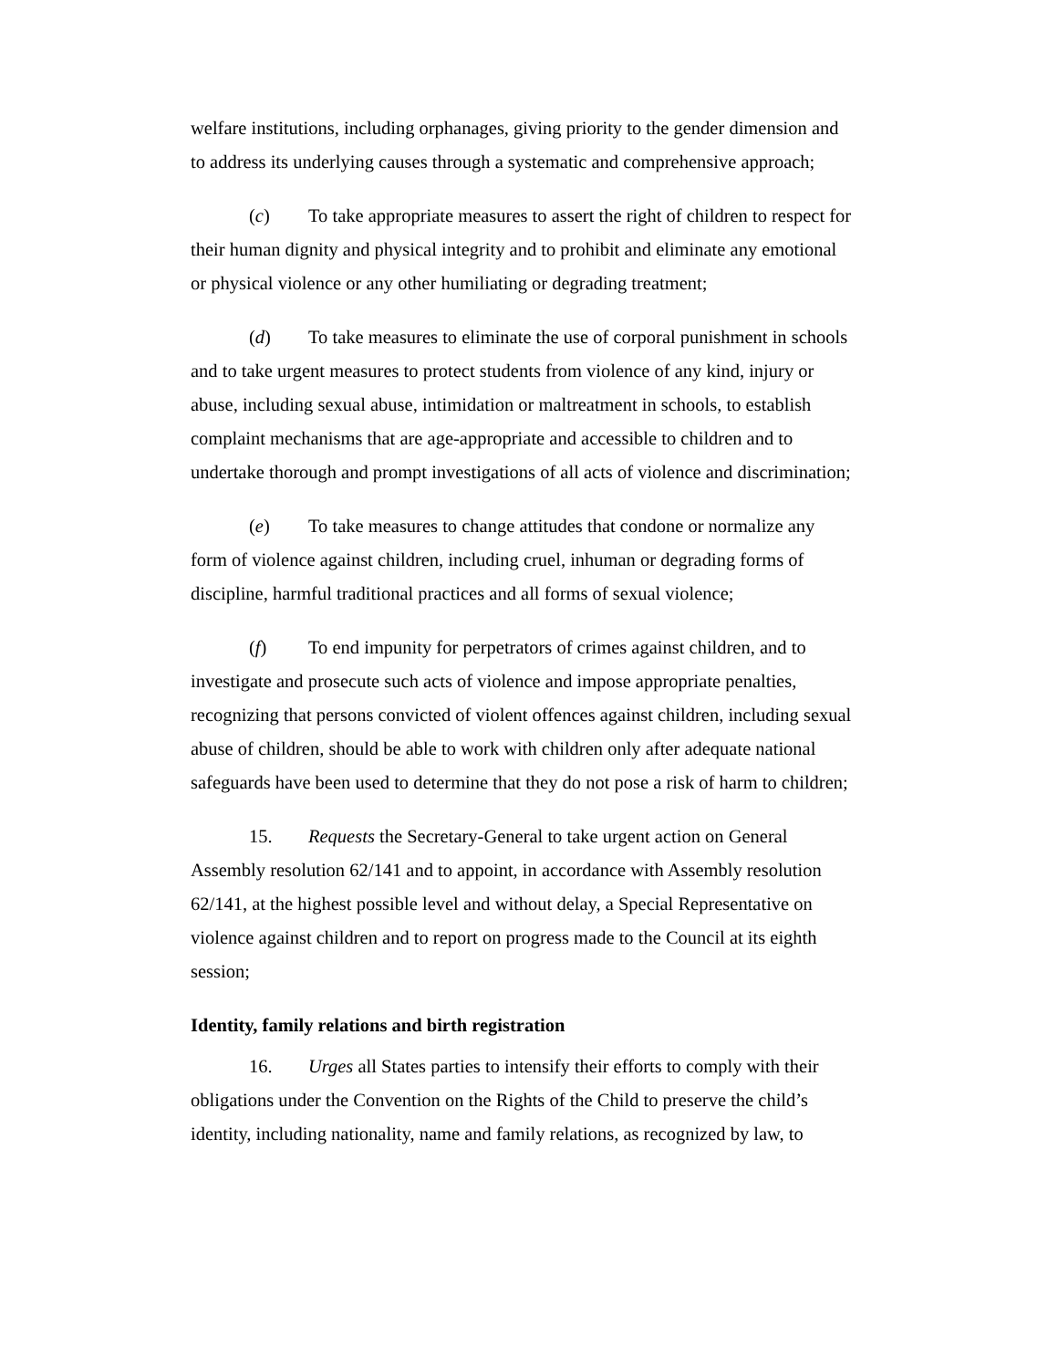welfare institutions, including orphanages, giving priority to the gender dimension and to address its underlying causes through a systematic and comprehensive approach;
(c) To take appropriate measures to assert the right of children to respect for their human dignity and physical integrity and to prohibit and eliminate any emotional or physical violence or any other humiliating or degrading treatment;
(d) To take measures to eliminate the use of corporal punishment in schools and to take urgent measures to protect students from violence of any kind, injury or abuse, including sexual abuse, intimidation or maltreatment in schools, to establish complaint mechanisms that are age-appropriate and accessible to children and to undertake thorough and prompt investigations of all acts of violence and discrimination;
(e) To take measures to change attitudes that condone or normalize any form of violence against children, including cruel, inhuman or degrading forms of discipline, harmful traditional practices and all forms of sexual violence;
(f) To end impunity for perpetrators of crimes against children, and to investigate and prosecute such acts of violence and impose appropriate penalties, recognizing that persons convicted of violent offences against children, including sexual abuse of children, should be able to work with children only after adequate national safeguards have been used to determine that they do not pose a risk of harm to children;
15. Requests the Secretary-General to take urgent action on General Assembly resolution 62/141 and to appoint, in accordance with Assembly resolution 62/141, at the highest possible level and without delay, a Special Representative on violence against children and to report on progress made to the Council at its eighth session;
Identity, family relations and birth registration
16. Urges all States parties to intensify their efforts to comply with their obligations under the Convention on the Rights of the Child to preserve the child’s identity, including nationality, name and family relations, as recognized by law, to